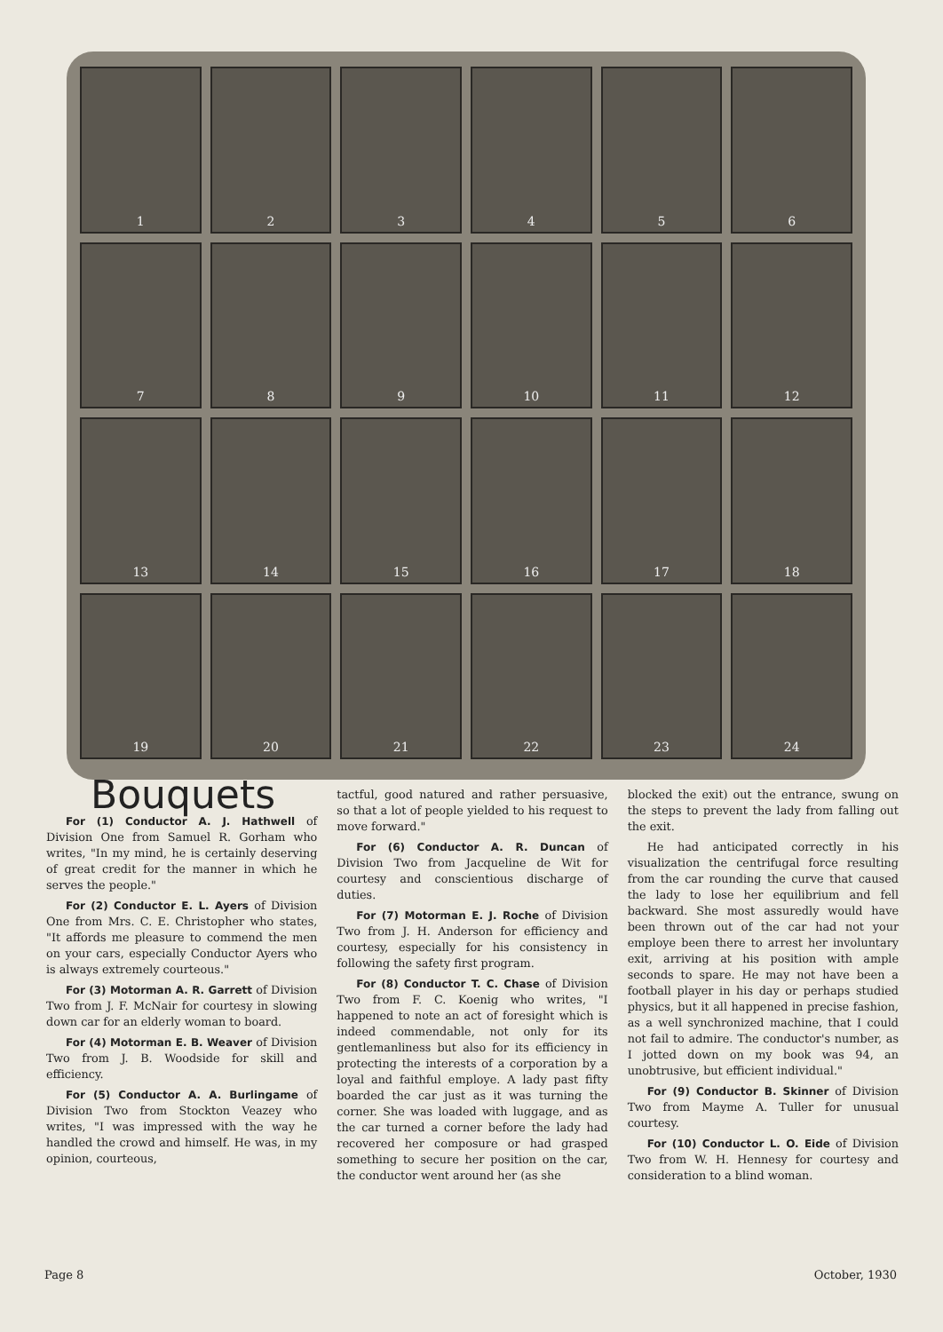1
2
3
4
5
6
7
8
9
10
11
12
13
14
15
16
17
18
19
20
21
22
23
24
Bouquets
For (1) Conductor A. J. Hathwell of Division One from Samuel R. Gorham who writes, "In my mind, he is certainly deserving of great credit for the manner in which he serves the people."
For (2) Conductor E. L. Ayers of Division One from Mrs. C. E. Christopher who states, "It affords me pleasure to commend the men on your cars, especially Conductor Ayers who is always extremely courteous."
For (3) Motorman A. R. Garrett of Division Two from J. F. McNair for courtesy in slowing down car for an elderly woman to board.
For (4) Motorman E. B. Weaver of Division Two from J. B. Woodside for skill and efficiency.
For (5) Conductor A. A. Burlingame of Division Two from Stockton Veazey who writes, "I was impressed with the way he handled the crowd and himself. He was, in my opinion, courteous,
tactful, good natured and rather persuasive, so that a lot of people yielded to his request to move forward."
For (6) Conductor A. R. Duncan of Division Two from Jacqueline de Wit for courtesy and conscientious discharge of duties.
For (7) Motorman E. J. Roche of Division Two from J. H. Anderson for efficiency and courtesy, especially for his consistency in following the safety first program.
For (8) Conductor T. C. Chase of Division Two from F. C. Koenig who writes, "I happened to note an act of foresight which is indeed commendable, not only for its gentlemanliness but also for its efficiency in protecting the interests of a corporation by a loyal and faithful employe. A lady past fifty boarded the car just as it was turning the corner. She was loaded with luggage, and as the car turned a corner before the lady had recovered her composure or had grasped something to secure her position on the car, the conductor went around her (as she
blocked the exit) out the entrance, swung on the steps to prevent the lady from falling out the exit.
He had anticipated correctly in his visualization the centrifugal force resulting from the car rounding the curve that caused the lady to lose her equilibrium and fell backward. She most assuredly would have been thrown out of the car had not your employe been there to arrest her involuntary exit, arriving at his position with ample seconds to spare. He may not have been a football player in his day or perhaps studied physics, but it all happened in precise fashion, as a well synchronized machine, that I could not fail to admire. The conductor's number, as I jotted down on my book was 94, an unobtrusive, but efficient individual."
For (9) Conductor B. Skinner of Division Two from Mayme A. Tuller for unusual courtesy.
For (10) Conductor L. O. Eide of Division Two from W. H. Hennesy for courtesy and consideration to a blind woman.
Page 8 October, 1930